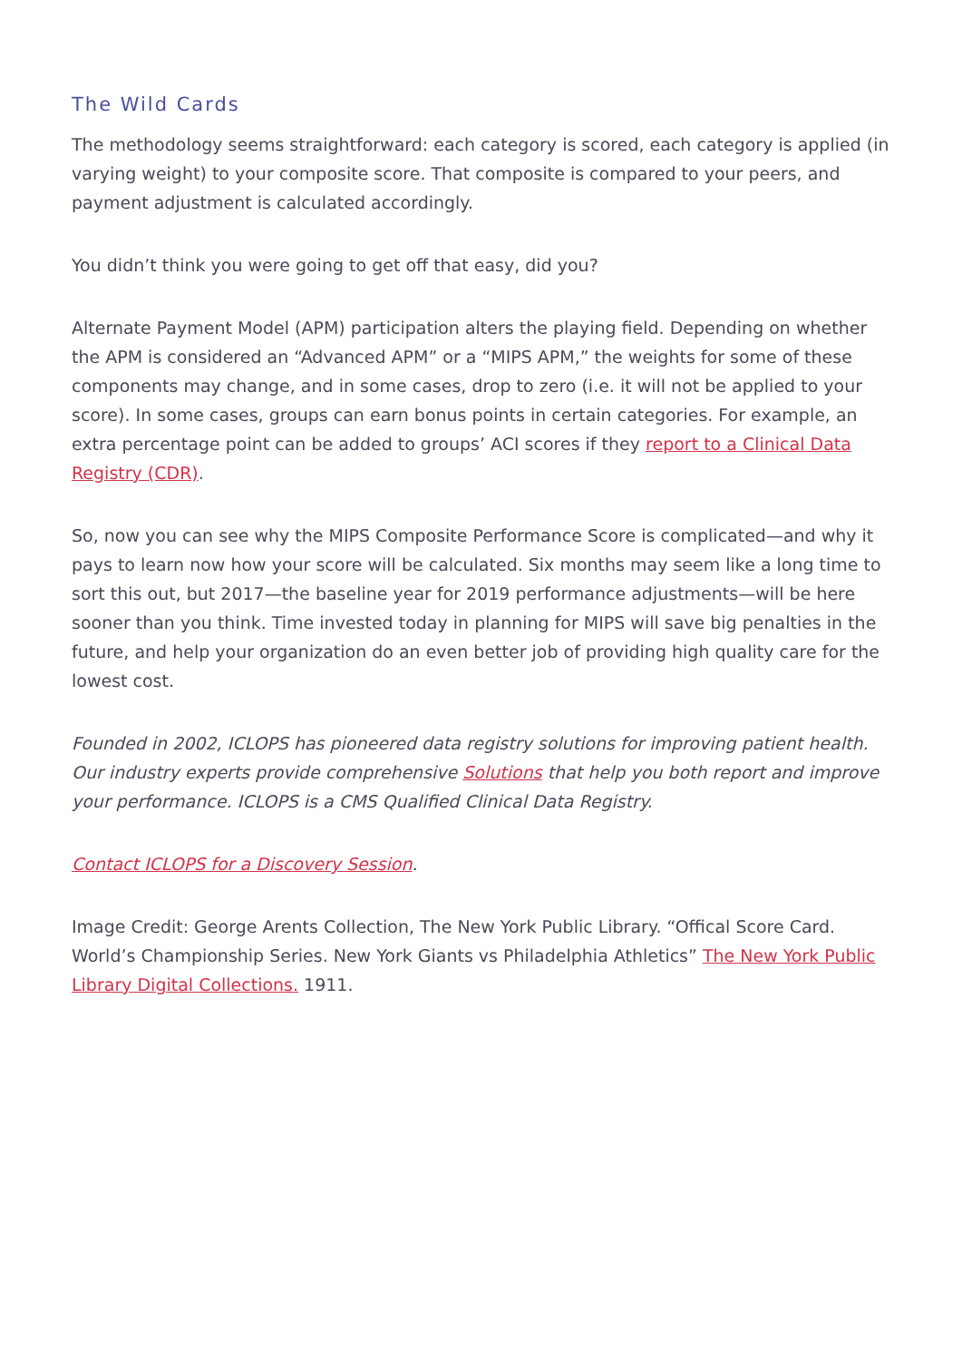The Wild Cards
The methodology seems straightforward: each category is scored, each category is applied (in varying weight) to your composite score. That composite is compared to your peers, and payment adjustment is calculated accordingly.
You didn’t think you were going to get off that easy, did you?
Alternate Payment Model (APM) participation alters the playing field. Depending on whether the APM is considered an “Advanced APM” or a “MIPS APM,” the weights for some of these components may change, and in some cases, drop to zero (i.e. it will not be applied to your score). In some cases, groups can earn bonus points in certain categories. For example, an extra percentage point can be added to groups’ ACI scores if they report to a Clinical Data Registry (CDR).
So, now you can see why the MIPS Composite Performance Score is complicated—and why it pays to learn now how your score will be calculated. Six months may seem like a long time to sort this out, but 2017—the baseline year for 2019 performance adjustments—will be here sooner than you think. Time invested today in planning for MIPS will save big penalties in the future, and help your organization do an even better job of providing high quality care for the lowest cost.
Founded in 2002, ICLOPS has pioneered data registry solutions for improving patient health. Our industry experts provide comprehensive Solutions that help you both report and improve your performance. ICLOPS is a CMS Qualified Clinical Data Registry.
Contact ICLOPS for a Discovery Session.
Image Credit: George Arents Collection, The New York Public Library. “Offical Score Card. World’s Championship Series. New York Giants vs Philadelphia Athletics” The New York Public Library Digital Collections. 1911.